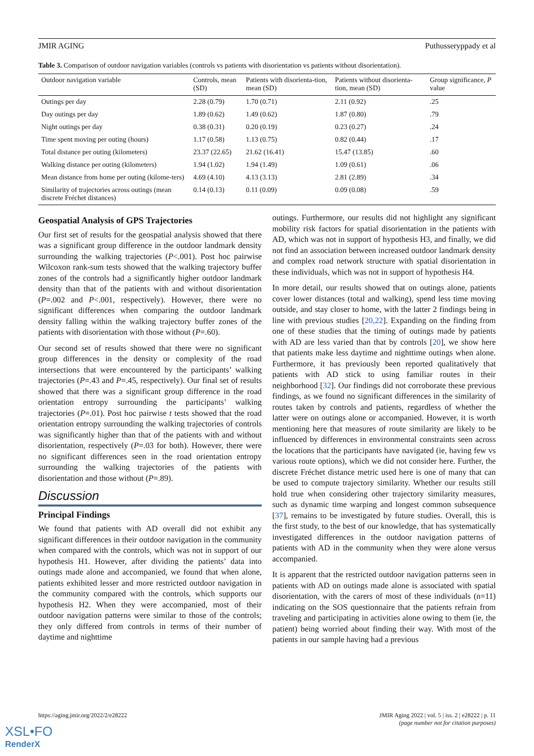JMIR AGING Puthusseryppady et al
Table 3. Comparison of outdoor navigation variables (controls vs patients with disorientation vs patients without disorientation).
| Outdoor navigation variable | Controls, mean (SD) | Patients with disorienta-tion, mean (SD) | Patients without disorienta-tion, mean (SD) | Group significance, P value |
| --- | --- | --- | --- | --- |
| Outings per day | 2.28 (0.79) | 1.70 (0.71) | 2.11 (0.92) | .25 |
| Day outings per day | 1.89 (0.62) | 1.49 (0.62) | 1.87 (0.80) | .79 |
| Night outings per day | 0.38 (0.31) | 0.20 (0.19) | 0.23 (0.27) | .24 |
| Time spent moving per outing (hours) | 1.17 (0.58) | 1.13 (0.75) | 0.82 (0.44) | .17 |
| Total distance per outing (kilometers) | 23.37 (22.65) | 21.62 (16.41) | 15.47 (13.85) | .60 |
| Walking distance per outing (kilometers) | 1.94 (1.02) | 1.94 (1.49) | 1.09 (0.61) | .06 |
| Mean distance from home per outing (kilome-ters) | 4.69 (4.10) | 4.13 (3.13) | 2.81 (2.89) | .34 |
| Similarity of trajectories across outings (mean discrete Fréchet distances) | 0.14 (0.13) | 0.11 (0.09) | 0.09 (0.08) | .59 |
Geospatial Analysis of GPS Trajectories
Our first set of results for the geospatial analysis showed that there was a significant group difference in the outdoor landmark density surrounding the walking trajectories (P<.001). Post hoc pairwise Wilcoxon rank-sum tests showed that the walking trajectory buffer zones of the controls had a significantly higher outdoor landmark density than that of the patients with and without disorientation (P=.002 and P<.001, respectively). However, there were no significant differences when comparing the outdoor landmark density falling within the walking trajectory buffer zones of the patients with disorientation with those without (P=.60).
Our second set of results showed that there were no significant group differences in the density or complexity of the road intersections that were encountered by the participants’ walking trajectories (P=.43 and P=.45, respectively). Our final set of results showed that there was a significant group difference in the road orientation entropy surrounding the participants’ walking trajectories (P=.01). Post hoc pairwise t tests showed that the road orientation entropy surrounding the walking trajectories of controls was significantly higher than that of the patients with and without disorientation, respectively (P=.03 for both). However, there were no significant differences seen in the road orientation entropy surrounding the walking trajectories of the patients with disorientation and those without (P=.89).
Discussion
Principal Findings
We found that patients with AD overall did not exhibit any significant differences in their outdoor navigation in the community when compared with the controls, which was not in support of our hypothesis H1. However, after dividing the patients’ data into outings made alone and accompanied, we found that when alone, patients exhibited lesser and more restricted outdoor navigation in the community compared with the controls, which supports our hypothesis H2. When they were accompanied, most of their outdoor navigation patterns were similar to those of the controls; they only differed from controls in terms of their number of daytime and nighttime
outings. Furthermore, our results did not highlight any significant mobility risk factors for spatial disorientation in the patients with AD, which was not in support of hypothesis H3, and finally, we did not find an association between increased outdoor landmark density and complex road network structure with spatial disorientation in these individuals, which was not in support of hypothesis H4.
In more detail, our results showed that on outings alone, patients cover lower distances (total and walking), spend less time moving outside, and stay closer to home, with the latter 2 findings being in line with previous studies [20,22]. Expanding on the finding from one of these studies that the timing of outings made by patients with AD are less varied than that by controls [20], we show here that patients make less daytime and nighttime outings when alone. Furthermore, it has previously been reported qualitatively that patients with AD stick to using familiar routes in their neighborhood [32]. Our findings did not corroborate these previous findings, as we found no significant differences in the similarity of routes taken by controls and patients, regardless of whether the latter were on outings alone or accompanied. However, it is worth mentioning here that measures of route similarity are likely to be influenced by differences in environmental constraints seen across the locations that the participants have navigated (ie, having few vs various route options), which we did not consider here. Further, the discrete Fréchet distance metric used here is one of many that can be used to compute trajectory similarity. Whether our results still hold true when considering other trajectory similarity measures, such as dynamic time warping and longest common subsequence [37], remains to be investigated by future studies. Overall, this is the first study, to the best of our knowledge, that has systematically investigated differences in the outdoor navigation patterns of patients with AD in the community when they were alone versus accompanied.
It is apparent that the restricted outdoor navigation patterns seen in patients with AD on outings made alone is associated with spatial disorientation, with the carers of most of these individuals (n=11) indicating on the SOS questionnaire that the patients refrain from traveling and participating in activities alone owing to them (ie, the patient) being worried about finding their way. With most of the patients in our sample having had a previous
https://aging.jmir.org/2022/2/e28222 JMIR Aging 2022 | vol. 5 | iss. 2 | e28222 | p. 11
(page number not for citation purposes)
XSL•FO
RenderX